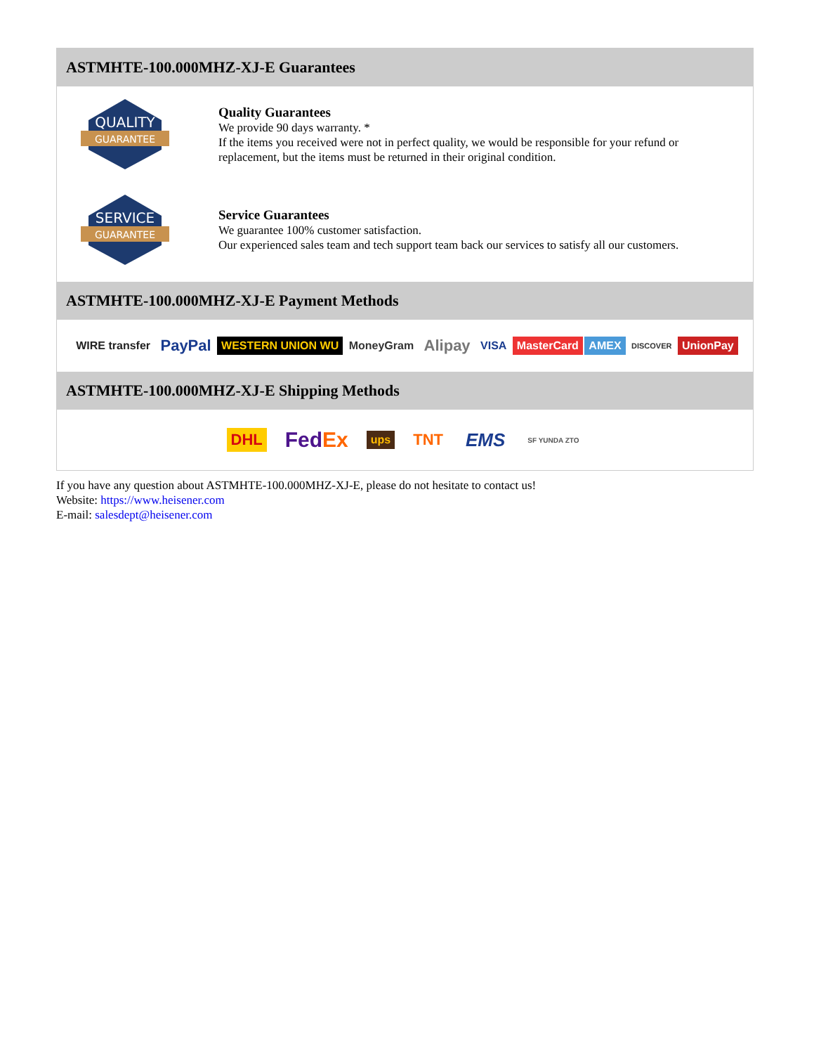ASTMHTE-100.000MHZ-XJ-E Guarantees
QUALITY
GUARANTEE
Quality Guarantees
We provide 90 days warranty. *
If the items you received were not in perfect quality, we would be responsible for your refund or replacement, but the items must be returned in their original condition.
SERVICE
GUARANTEE
Service Guarantees
We guarantee 100% customer satisfaction.
Our experienced sales team and tech support team back our services to satisfy all our customers.
ASTMHTE-100.000MHZ-XJ-E Payment Methods
WIRE transfer PayPal WESTERN UNION WU MoneyGram Alipay VISA MasterCard AMEX DISCOVER UnionPay
ASTMHTE-100.000MHZ-XJ-E Shipping Methods
DHL FedEx ups TNT EMS SF YUNDA ZTO
If you have any question about ASTMHTE-100.000MHZ-XJ-E, please do not hesitate to contact us!
Website: https://www.heisener.com
E-mail: salesdept@heisener.com